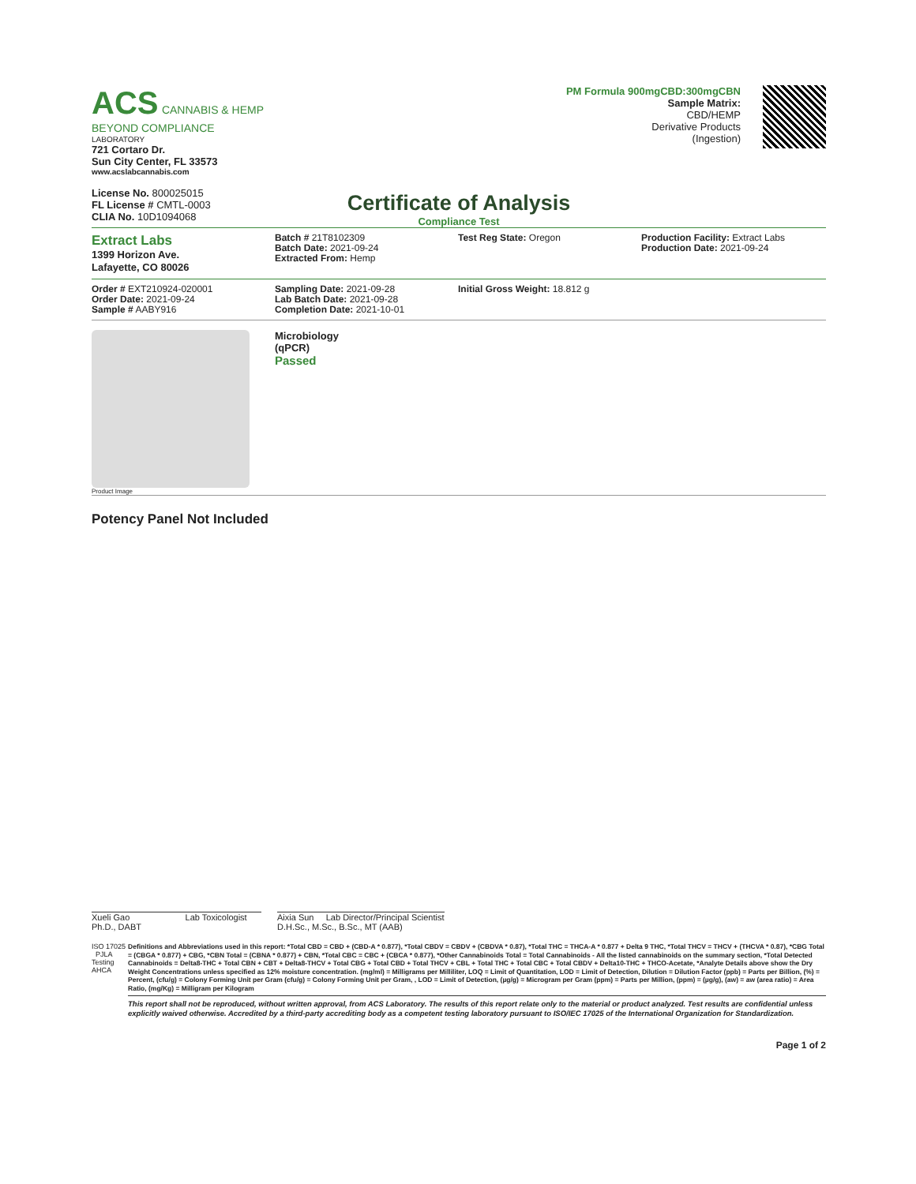ACS CANNABIS & HEMP
BEYOND COMPLIANCE
LABORATORY
721 Cortaro Dr.
Sun City Center, FL 33573
www.acslabcannabis.com
License No. 800025015
FL License # CMTL-0003
CLIA No. 10D1094068
PM Formula 900mgCBD:300mgCBN
Sample Matrix:
CBD/HEMP
Derivative Products
(Ingestion)
Certificate of Analysis
Compliance Test
Extract Labs
1399 Horizon Ave.
Lafayette, CO 80026
Batch # 21T8102309
Batch Date: 2021-09-24
Extracted From: Hemp
Test Reg State: Oregon Production Facility: Extract Labs
Production Date: 2021-09-24
Order # EXT210924-020001
Order Date: 2021-09-24
Sample # AABY916
Sampling Date: 2021-09-28
Lab Batch Date: 2021-09-28
Completion Date: 2021-10-01
Initial Gross Weight: 18.812 g
Product Image
Microbiology
(qPCR)
Passed
Potency Panel Not Included
Xueli Gao Lab Toxicologist
Ph.D., DABT
Aixia Sun Lab Director/Principal Scientist
D.H.Sc., M.Sc., B.Sc., MT (AAB)
ISO 17025 PJLA Testing AHCA
Definitions and Abbreviations used in this report: *Total CBD = CBD + (CBD-A * 0.877), *Total CBDV = CBDV + (CBDVA * 0.87), *Total THC = THCA-A * 0.877 + Delta 9 THC, *Total THCV = THCV + (THCVA * 0.87), *CBG Total = (CBGA * 0.877) + CBG, *CBN Total = (CBNA * 0.877) + CBN, *Total CBC = CBC + (CBCA * 0.877), *Other Cannabinoids Total = Total Cannabinoids - All the listed cannabinoids on the summary section, *Total Detected Cannabinoids = Delta8-THC + Total CBN + CBT + Delta8-THCV + Total CBG + Total CBD + Total THCV + CBL + Total THC + Total CBC + Total CBDV + Delta10-THC + THCO-Acetate, *Analyte Details above show the Dry Weight Concentrations unless specified as 12% moisture concentration. (mg/ml) = Milligrams per Milliliter, LOQ = Limit of Quantitation, LOD = Limit of Detection, Dilution = Dilution Factor (ppb) = Parts per Billion, (%) = Percent, (cfu/g) = Colony Forming Unit per Gram (cfu/g) = Colony Forming Unit per Gram, , LOD = Limit of Detection, (µg/g) = Microgram per Gram (ppm) = Parts per Million, (ppm) = (µg/g), (aw) = aw (area ratio) = Area Ratio, (mg/Kg) = Milligram per Kilogram
This report shall not be reproduced, without written approval, from ACS Laboratory. The results of this report relate only to the material or product analyzed. Test results are confidential unless explicitly waived otherwise. Accredited by a third-party accrediting body as a competent testing laboratory pursuant to ISO/IEC 17025 of the International Organization for Standardization.
Page 1 of 2